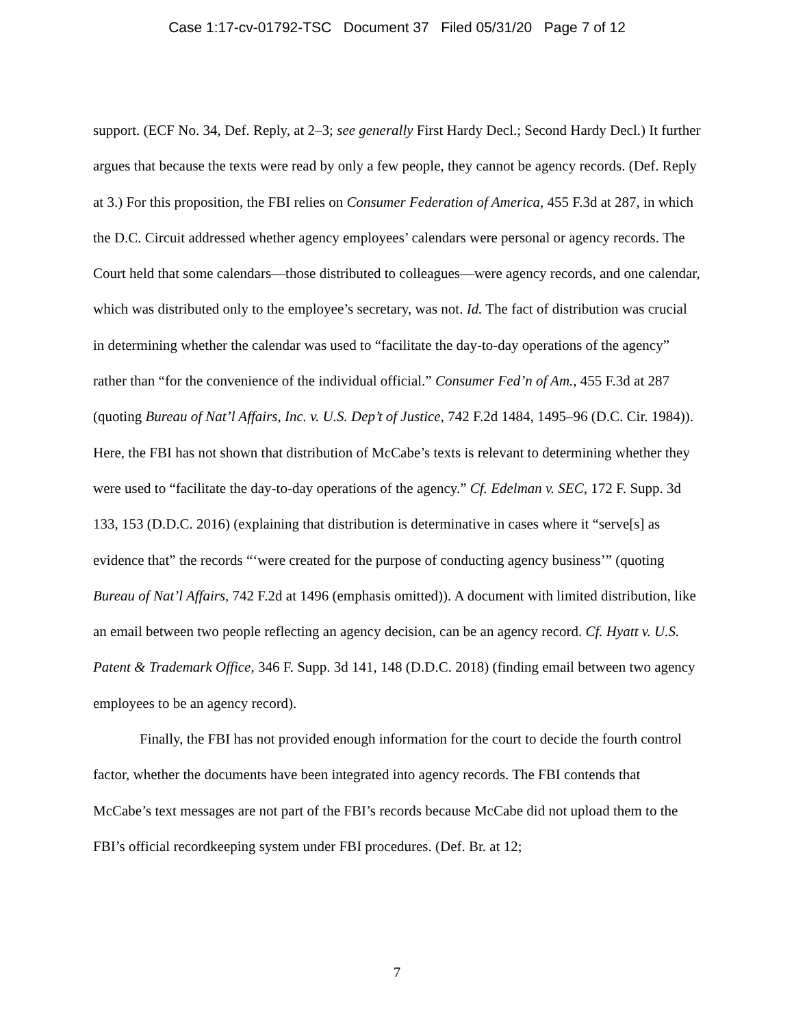Case 1:17-cv-01792-TSC Document 37 Filed 05/31/20 Page 7 of 12
support. (ECF No. 34, Def. Reply, at 2–3; see generally First Hardy Decl.; Second Hardy Decl.) It further argues that because the texts were read by only a few people, they cannot be agency records. (Def. Reply at 3.) For this proposition, the FBI relies on Consumer Federation of America, 455 F.3d at 287, in which the D.C. Circuit addressed whether agency employees’ calendars were personal or agency records. The Court held that some calendars—those distributed to colleagues—were agency records, and one calendar, which was distributed only to the employee’s secretary, was not. Id. The fact of distribution was crucial in determining whether the calendar was used to “facilitate the day-to-day operations of the agency” rather than “for the convenience of the individual official.” Consumer Fed’n of Am., 455 F.3d at 287 (quoting Bureau of Nat’l Affairs, Inc. v. U.S. Dep’t of Justice, 742 F.2d 1484, 1495–96 (D.C. Cir. 1984)). Here, the FBI has not shown that distribution of McCabe’s texts is relevant to determining whether they were used to “facilitate the day-to-day operations of the agency.” Cf. Edelman v. SEC, 172 F. Supp. 3d 133, 153 (D.D.C. 2016) (explaining that distribution is determinative in cases where it “serve[s] as evidence that” the records “‘were created for the purpose of conducting agency business’” (quoting Bureau of Nat’l Affairs, 742 F.2d at 1496 (emphasis omitted)). A document with limited distribution, like an email between two people reflecting an agency decision, can be an agency record. Cf. Hyatt v. U.S. Patent & Trademark Office, 346 F. Supp. 3d 141, 148 (D.D.C. 2018) (finding email between two agency employees to be an agency record).
Finally, the FBI has not provided enough information for the court to decide the fourth control factor, whether the documents have been integrated into agency records. The FBI contends that McCabe’s text messages are not part of the FBI’s records because McCabe did not upload them to the FBI’s official recordkeeping system under FBI procedures. (Def. Br. at 12;
7